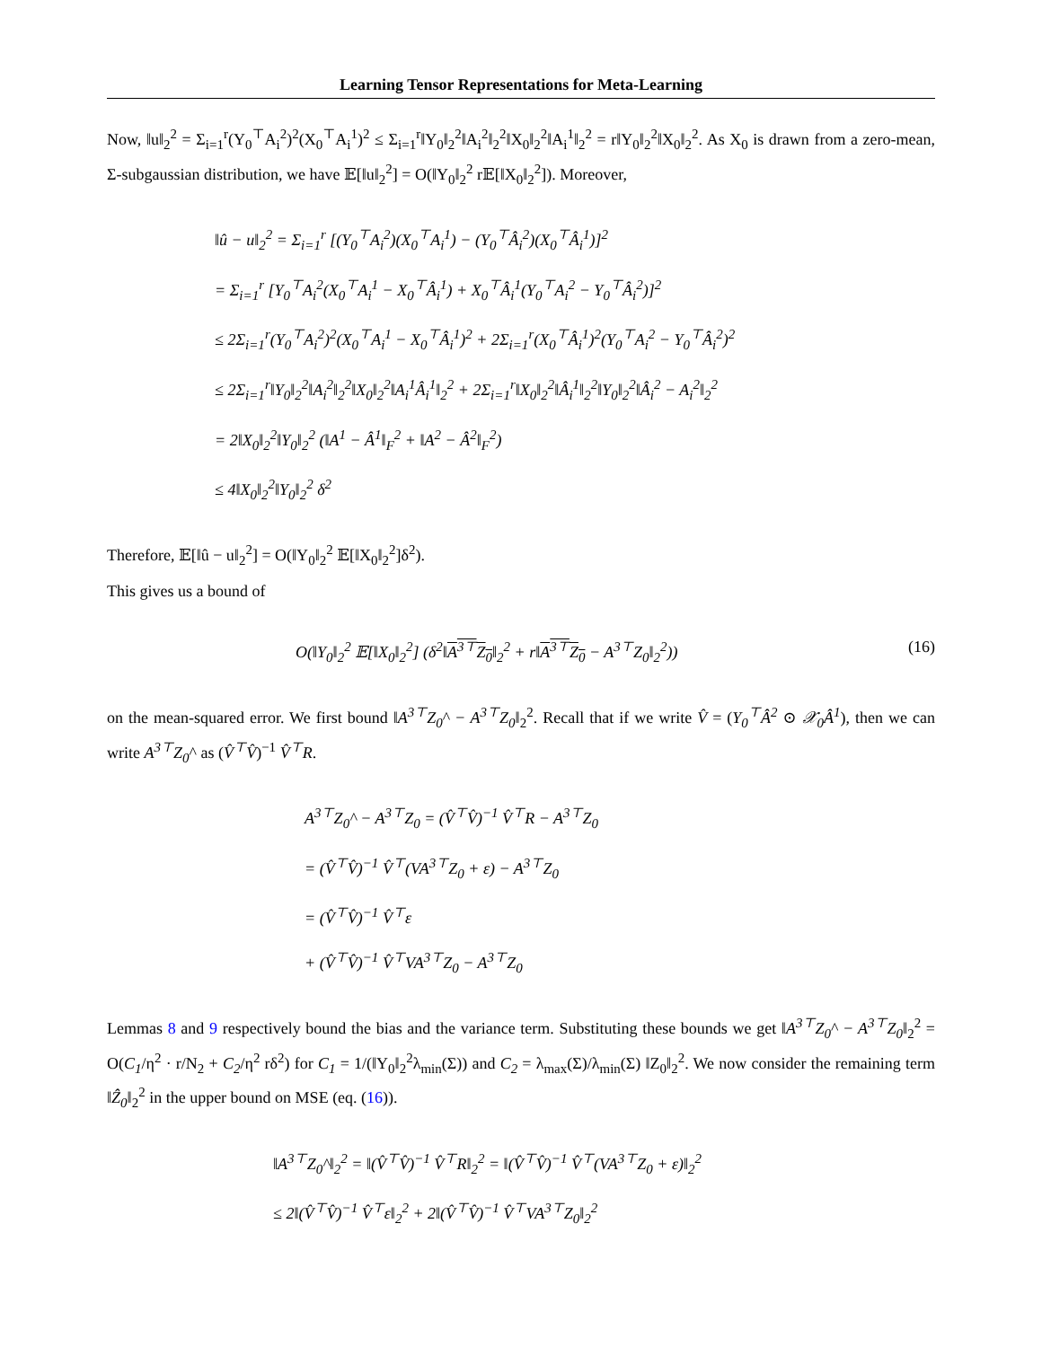Learning Tensor Representations for Meta-Learning
Now, ‖u‖<sub>2</sub><sup>2</sup> = Σ<sub>i=1</sub><sup>r</sup>(Y<sub>0</sub><sup>⊤</sup>A<sub>i</sub><sup>2</sup>)<sup>2</sup>(X<sub>0</sub><sup>⊤</sup>A<sub>i</sub><sup>1</sup>)<sup>2</sup> ≤ Σ<sub>i=1</sub><sup>r</sup>‖Y<sub>0</sub>‖<sub>2</sub><sup>2</sup>‖A<sub>i</sub><sup>2</sup>‖<sub>2</sub><sup>2</sup>‖X<sub>0</sub>‖<sub>2</sub><sup>2</sup>‖A<sub>i</sub><sup>1</sup>‖<sub>2</sub><sup>2</sup> = r‖Y<sub>0</sub>‖<sub>2</sub><sup>2</sup>‖X<sub>0</sub>‖<sub>2</sub><sup>2</sup>. As X<sub>0</sub> is drawn from a zero-mean, Σ-subgaussian distribution, we have 𝔼[‖u‖<sub>2</sub><sup>2</sup>] = O(‖Y<sub>0</sub>‖<sub>2</sub><sup>2</sup> r𝔼[‖X<sub>0</sub>‖<sub>2</sub><sup>2</sup>]). Moreover,
‖û − u‖<sub>2</sub><sup>2</sup> = Σ<sub>i=1</sub><sup>r</sup> [(Y<sub>0</sub><sup>⊤</sup>A<sub>i</sub><sup>2</sup>)(X<sub>0</sub><sup>⊤</sup>A<sub>i</sub><sup>1</sup>) − (Y<sub>0</sub><sup>⊤</sup>Â<sub>i</sub><sup>2</sup>)(X<sub>0</sub><sup>⊤</sup>Â<sub>i</sub><sup>1</sup>)]<sup>2</sup>
= Σ<sub>i=1</sub><sup>r</sup> [Y<sub>0</sub><sup>⊤</sup>A<sub>i</sub><sup>2</sup>(X<sub>0</sub><sup>⊤</sup>A<sub>i</sub><sup>1</sup> − X<sub>0</sub><sup>⊤</sup>Â<sub>i</sub><sup>1</sup>) + X<sub>0</sub><sup>⊤</sup>Â<sub>i</sub><sup>1</sup>(Y<sub>0</sub><sup>⊤</sup>A<sub>i</sub><sup>2</sup> − Y<sub>0</sub><sup>⊤</sup>Â<sub>i</sub><sup>2</sup>)]<sup>2</sup>
≤ 2Σ<sub>i=1</sub><sup>r</sup>(Y<sub>0</sub><sup>⊤</sup>A<sub>i</sub><sup>2</sup>)<sup>2</sup>(X<sub>0</sub><sup>⊤</sup>A<sub>i</sub><sup>1</sup> − X<sub>0</sub><sup>⊤</sup>Â<sub>i</sub><sup>1</sup>)<sup>2</sup> + 2Σ<sub>i=1</sub><sup>r</sup>(X<sub>0</sub><sup>⊤</sup>Â<sub>i</sub><sup>1</sup>)<sup>2</sup>(Y<sub>0</sub><sup>⊤</sup>A<sub>i</sub><sup>2</sup> − Y<sub>0</sub><sup>⊤</sup>Â<sub>i</sub><sup>2</sup>)<sup>2</sup>
≤ 2Σ<sub>i=1</sub><sup>r</sup>‖Y<sub>0</sub>‖<sub>2</sub><sup>2</sup>‖A<sub>i</sub><sup>2</sup>‖<sub>2</sub><sup>2</sup>‖X<sub>0</sub>‖<sub>2</sub><sup>2</sup>‖A<sub>i</sub><sup>1</sup>Â<sub>i</sub><sup>1</sup>‖<sub>2</sub><sup>2</sup> + 2Σ<sub>i=1</sub><sup>r</sup>‖X<sub>0</sub>‖<sub>2</sub><sup>2</sup>‖Â<sub>i</sub><sup>1</sup>‖<sub>2</sub><sup>2</sup>‖Y<sub>0</sub>‖<sub>2</sub><sup>2</sup>‖Â<sub>i</sub><sup>2</sup> − A<sub>i</sub><sup>2</sup>‖<sub>2</sub><sup>2</sup>
= 2‖X<sub>0</sub>‖<sub>2</sub><sup>2</sup>‖Y<sub>0</sub>‖<sub>2</sub><sup>2</sup> (‖A<sup>1</sup> − Â<sup>1</sup>‖<sub>F</sub><sup>2</sup> + ‖A<sup>2</sup> − Â<sup>2</sup>‖<sub>F</sub><sup>2</sup>)
≤ 4‖X<sub>0</sub>‖<sub>2</sub><sup>2</sup>‖Y<sub>0</sub>‖<sub>2</sub><sup>2</sup> δ<sup>2</sup>
Therefore, 𝔼[‖û − u‖<sub>2</sub><sup>2</sup>] = O(‖Y<sub>0</sub>‖<sub>2</sub><sup>2</sup> 𝔼[‖X<sub>0</sub>‖<sub>2</sub><sup>2</sup>]δ<sup>2</sup>).
This gives us a bound of
O(‖Y<sub>0</sub>‖<sub>2</sub><sup>2</sup> 𝔼[‖X<sub>0</sub>‖<sub>2</sub><sup>2</sup>] (δ<sup>2</sup>‖A<sup>3⊤</sup>Z<sub>0</sub>‖<sub>2</sub><sup>2</sup> + r‖A<sup>3⊤</sup>Z<sub>0</sub> − A<sup>3⊤</sup>Z<sub>0</sub>‖<sub>2</sub><sup>2</sup>)) (16)
on the mean-squared error. We first bound ‖A<sup>3⊤</sup>Z<sub>0</sub>^ − A<sup>3⊤</sup>Z<sub>0</sub>‖<sub>2</sub><sup>2</sup>. Recall that if we write V̂ = (Y<sub>0</sub><sup>⊤</sup>Â<sup>2</sup> ⊙ 𝒳<sub>0</sub>Â<sup>1</sup>), then we can write A<sup>3⊤</sup>Z<sub>0</sub>^ as (V̂<sup>⊤</sup>V̂)<sup>−1</sup> V̂<sup>⊤</sup>R.
A<sup>3⊤</sup>Z<sub>0</sub>^ − A<sup>3⊤</sup>Z<sub>0</sub> = (V̂<sup>⊤</sup>V̂)<sup>−1</sup> V̂<sup>⊤</sup>R − A<sup>3⊤</sup>Z<sub>0</sub>
= (V̂<sup>⊤</sup>V̂)<sup>−1</sup> V̂<sup>⊤</sup>(VA<sup>3⊤</sup>Z<sub>0</sub> + ε) − A<sup>3⊤</sup>Z<sub>0</sub>
= (V̂<sup>⊤</sup>V̂)<sup>−1</sup> V̂<sup>⊤</sup>ε
+ (V̂<sup>⊤</sup>V̂)<sup>−1</sup> V̂<sup>⊤</sup>VA<sup>3⊤</sup>Z<sub>0</sub> − A<sup>3⊤</sup>Z<sub>0</sub>
Lemmas 8 and 9 respectively bound the bias and the variance term. Substituting these bounds we get ‖A<sup>3⊤</sup>Z<sub>0</sub>^ − A<sup>3⊤</sup>Z<sub>0</sub>‖<sub>2</sub><sup>2</sup> = O(C<sub>1</sub>/η<sup>2</sup> · r/N<sub>2</sub> + C<sub>2</sub>/η<sup>2</sup> rδ<sup>2</sup>) for C<sub>1</sub> = 1/(‖Y<sub>0</sub>‖<sub>2</sub><sup>2</sup>λ<sub>min</sub>(Σ)) and C<sub>2</sub> = λ<sub>max</sub>(Σ)/λ<sub>min</sub>(Σ) ‖Z<sub>0</sub>‖<sub>2</sub><sup>2</sup>. We now consider the remaining term ‖Ẑ<sub>0</sub>‖<sub>2</sub><sup>2</sup> in the upper bound on MSE (eq. (16)).
‖A<sup>3⊤</sup>Z<sub>0</sub>^‖<sub>2</sub><sup>2</sup> = ‖(V̂<sup>⊤</sup>V̂)<sup>−1</sup> V̂<sup>⊤</sup>R‖<sub>2</sub><sup>2</sup> = ‖(V̂<sup>⊤</sup>V̂)<sup>−1</sup> V̂<sup>⊤</sup>(VA<sup>3⊤</sup>Z<sub>0</sub> + ε)‖<sub>2</sub><sup>2</sup>
≤ 2‖(V̂<sup>⊤</sup>V̂)<sup>−1</sup> V̂<sup>⊤</sup>ε‖<sub>2</sub><sup>2</sup> + 2‖(V̂<sup>⊤</sup>V̂)<sup>−1</sup> V̂<sup>⊤</sup>VA<sup>3⊤</sup>Z<sub>0</sub>‖<sub>2</sub><sup>2</sup>